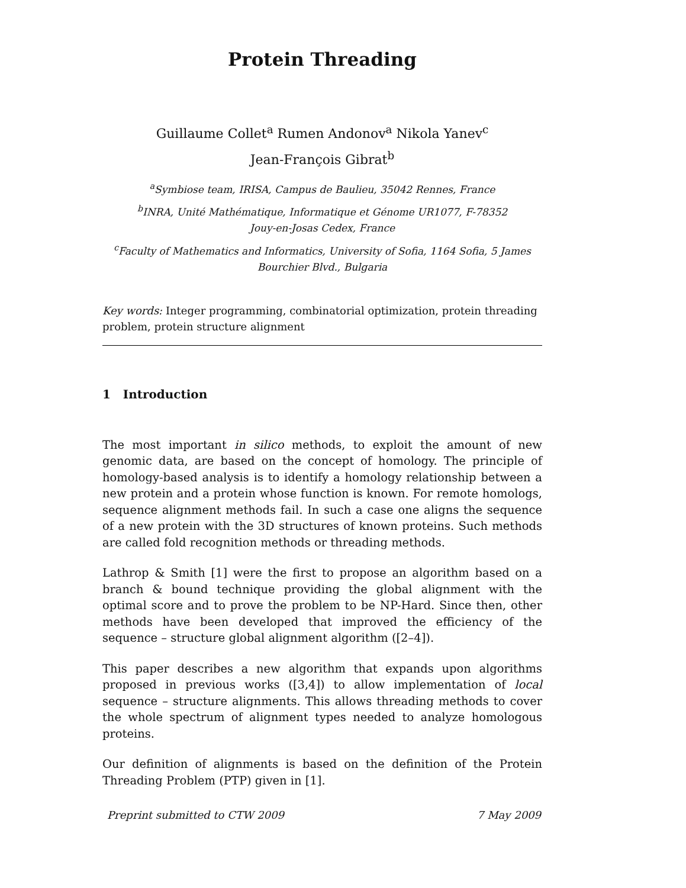Protein Threading
Guillaume Collet<sup>a</sup> Rumen Andonov<sup>a</sup> Nikola Yanev<sup>c</sup>
Jean-François Gibrat<sup>b</sup>
<sup>a</sup> Symbiose team, IRISA, Campus de Baulieu, 35042 Rennes, France
<sup>b</sup> INRA, Unité Mathématique, Informatique et Génome UR1077, F-78352
Jouy-en-Josas Cedex, France
<sup>c</sup> Faculty of Mathematics and Informatics, University of Sofia, 1164 Sofia, 5 James
Bourchier Blvd., Bulgaria
Key words: Integer programming, combinatorial optimization, protein threading problem, protein structure alignment
1 Introduction
The most important in silico methods, to exploit the amount of new genomic data, are based on the concept of homology. The principle of homology-based analysis is to identify a homology relationship between a new protein and a protein whose function is known. For remote homologs, sequence alignment methods fail. In such a case one aligns the sequence of a new protein with the 3D structures of known proteins. Such methods are called fold recognition methods or threading methods.
Lathrop & Smith [1] were the first to propose an algorithm based on a branch & bound technique providing the global alignment with the optimal score and to prove the problem to be NP-Hard. Since then, other methods have been developed that improved the efficiency of the sequence – structure global alignment algorithm ([2–4]).
This paper describes a new algorithm that expands upon algorithms proposed in previous works ([3,4]) to allow implementation of local sequence – structure alignments. This allows threading methods to cover the whole spectrum of alignment types needed to analyze homologous proteins.
Our definition of alignments is based on the definition of the Protein Threading Problem (PTP) given in [1].
Preprint submitted to CTW 2009 7 May 2009